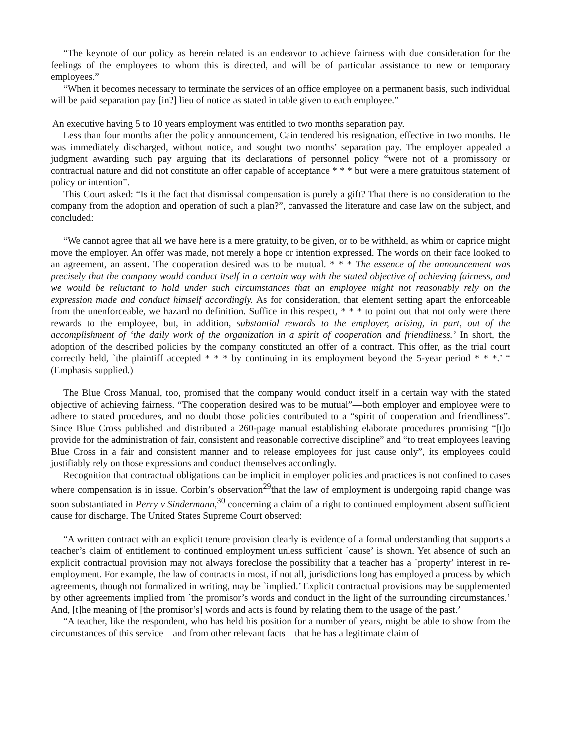“The keynote of our policy as herein related is an endeavor to achieve fairness with due consideration for the feelings of the employees to whom this is directed, and will be of particular assistance to new or temporary employees.”
“When it becomes necessary to terminate the services of an office employee on a permanent basis, such individual will be paid separation pay [in?] lieu of notice as stated in table given to each employee.”
An executive having 5 to 10 years employment was entitled to two months separation pay.
Less than four months after the policy announcement, Cain tendered his resignation, effective in two months. He was immediately discharged, without notice, and sought two months’ separation pay. The employer appealed a judgment awarding such pay arguing that its declarations of personnel policy “were not of a promissory or contractual nature and did not constitute an offer capable of acceptance * * * but were a mere gratuitous statement of policy or intention”.
This Court asked: “Is it the fact that dismissal compensation is purely a gift? That there is no consideration to the company from the adoption and operation of such a plan?”, canvassed the literature and case law on the subject, and concluded:
“We cannot agree that all we have here is a mere gratuity, to be given, or to be withheld, as whim or caprice might move the employer. An offer was made, not merely a hope or intention expressed. The words on their face looked to an agreement, an assent. The cooperation desired was to be mutual. * * * The essence of the announcement was precisely that the company would conduct itself in a certain way with the stated objective of achieving fairness, and we would be reluctant to hold under such circumstances that an employee might not reasonably rely on the expression made and conduct himself accordingly. As for consideration, that element setting apart the enforceable from the unenforceable, we hazard no definition. Suffice in this respect, * * * to point out that not only were there rewards to the employee, but, in addition, substantial rewards to the employer, arising, in part, out of the accomplishment of ‘the daily work of the organization in a spirit of cooperation and friendliness.’ In short, the adoption of the described policies by the company constituted an offer of a contract. This offer, as the trial court correctly held, `the plaintiff accepted * * * by continuing in its employment beyond the 5-year period * * *.’ “ (Emphasis supplied.)
The Blue Cross Manual, too, promised that the company would conduct itself in a certain way with the stated objective of achieving fairness. “The cooperation desired was to be mutual”—both employer and employee were to adhere to stated procedures, and no doubt those policies contributed to a “spirit of cooperation and friendliness”. Since Blue Cross published and distributed a 260-page manual establishing elaborate procedures promising “[t]o provide for the administration of fair, consistent and reasonable corrective discipline” and “to treat employees leaving Blue Cross in a fair and consistent manner and to release employees for just cause only”, its employees could justifiably rely on those expressions and conduct themselves accordingly.
Recognition that contractual obligations can be implicit in employer policies and practices is not confined to cases where compensation is in issue. Corbin’s observation<sup>29</sup>that the law of employment is undergoing rapid change was soon substantiated in Perry v Sindermann,<sup>30</sup> concerning a claim of a right to continued employment absent sufficient cause for discharge. The United States Supreme Court observed:
“A written contract with an explicit tenure provision clearly is evidence of a formal understanding that supports a teacher’s claim of entitlement to continued employment unless sufficient `cause’ is shown. Yet absence of such an explicit contractual provision may not always foreclose the possibility that a teacher has a `property’ interest in re-employment. For example, the law of contracts in most, if not all, jurisdictions long has employed a process by which agreements, though not formalized in writing, may be `implied.’ Explicit contractual provisions may be supplemented by other agreements implied from `the promisor’s words and conduct in the light of the surrounding circumstances.’ And, [t]he meaning of [the promisor’s] words and acts is found by relating them to the usage of the past.’
“A teacher, like the respondent, who has held his position for a number of years, might be able to show from the circumstances of this service—and from other relevant facts—that he has a legitimate claim of